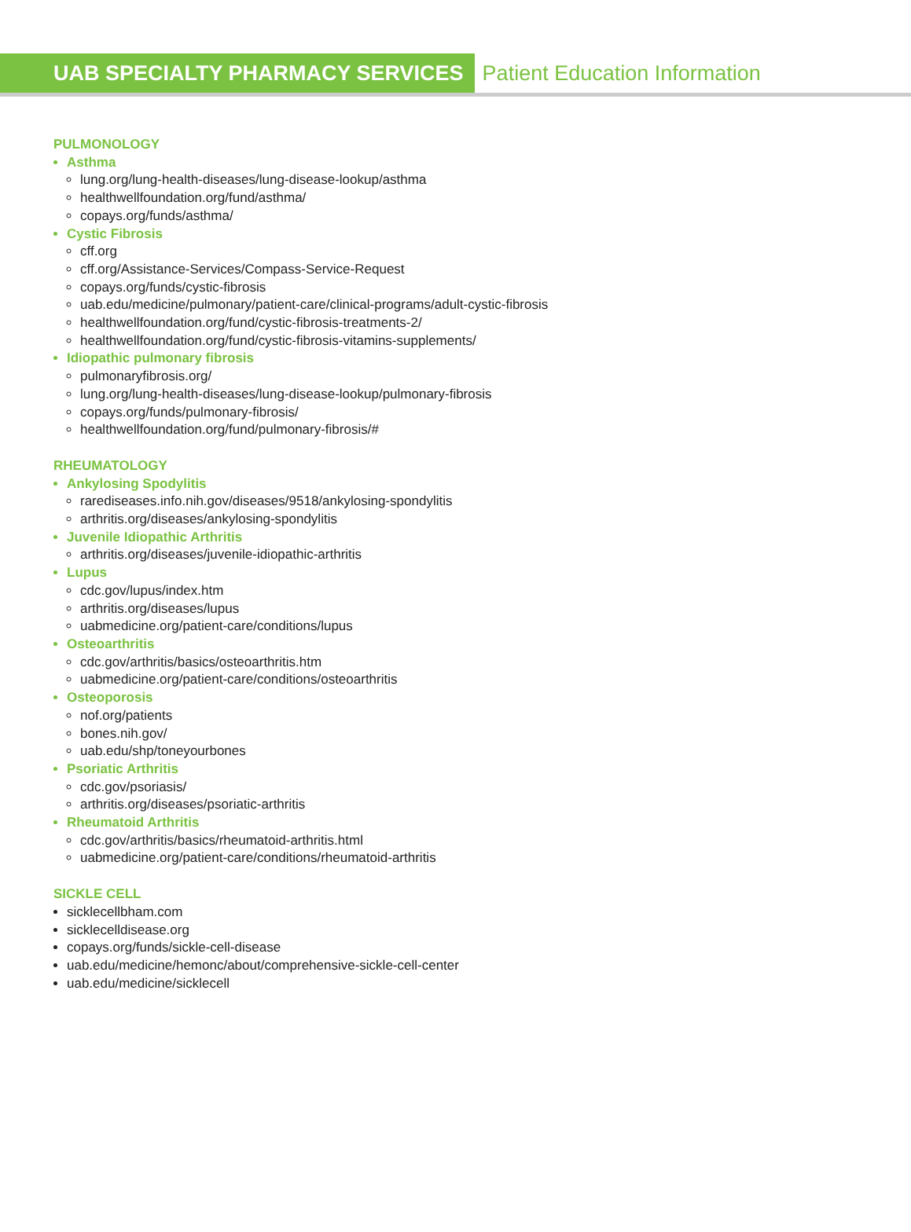UAB SPECIALTY PHARMACY SERVICES
Patient Education Information
PULMONOLOGY
Asthma
lung.org/lung-health-diseases/lung-disease-lookup/asthma
healthwellfoundation.org/fund/asthma/
copays.org/funds/asthma/
Cystic Fibrosis
cff.org
cff.org/Assistance-Services/Compass-Service-Request
copays.org/funds/cystic-fibrosis
uab.edu/medicine/pulmonary/patient-care/clinical-programs/adult-cystic-fibrosis
healthwellfoundation.org/fund/cystic-fibrosis-treatments-2/
healthwellfoundation.org/fund/cystic-fibrosis-vitamins-supplements/
Idiopathic pulmonary fibrosis
pulmonaryfibrosis.org/
lung.org/lung-health-diseases/lung-disease-lookup/pulmonary-fibrosis
copays.org/funds/pulmonary-fibrosis/
healthwellfoundation.org/fund/pulmonary-fibrosis/#
RHEUMATOLOGY
Ankylosing Spodylitis
rarediseases.info.nih.gov/diseases/9518/ankylosing-spondylitis
arthritis.org/diseases/ankylosing-spondylitis
Juvenile Idiopathic Arthritis
arthritis.org/diseases/juvenile-idiopathic-arthritis
Lupus
cdc.gov/lupus/index.htm
arthritis.org/diseases/lupus
uabmedicine.org/patient-care/conditions/lupus
Osteoarthritis
cdc.gov/arthritis/basics/osteoarthritis.htm
uabmedicine.org/patient-care/conditions/osteoarthritis
Osteoporosis
nof.org/patients
bones.nih.gov/
uab.edu/shp/toneyourbones
Psoriatic Arthritis
cdc.gov/psoriasis/
arthritis.org/diseases/psoriatic-arthritis
Rheumatoid Arthritis
cdc.gov/arthritis/basics/rheumatoid-arthritis.html
uabmedicine.org/patient-care/conditions/rheumatoid-arthritis
SICKLE CELL
sicklecellbham.com
sicklecelldisease.org
copays.org/funds/sickle-cell-disease
uab.edu/medicine/hemonc/about/comprehensive-sickle-cell-center
uab.edu/medicine/sicklecell